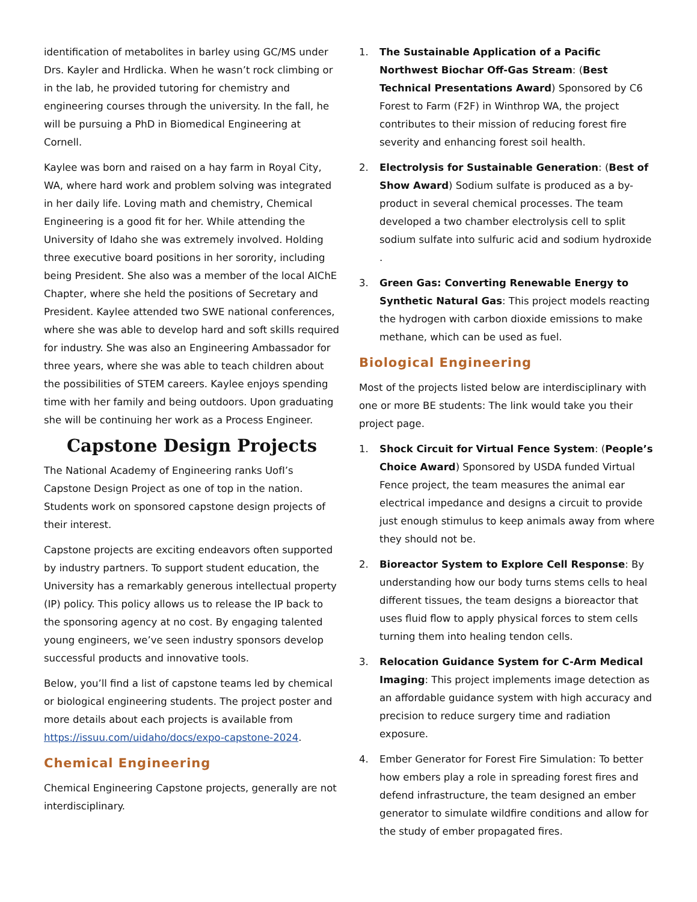identification of metabolites in barley using GC/MS under Drs. Kayler and Hrdlicka. When he wasn’t rock climbing or in the lab, he provided tutoring for chemistry and engineering courses through the university. In the fall, he will be pursuing a PhD in Biomedical Engineering at Cornell.
Kaylee was born and raised on a hay farm in Royal City, WA, where hard work and problem solving was integrated in her daily life. Loving math and chemistry, Chemical Engineering is a good fit for her. While attending the University of Idaho she was extremely involved. Holding three executive board positions in her sorority, including being President. She also was a member of the local AIChE Chapter, where she held the positions of Secretary and President. Kaylee attended two SWE national conferences, where she was able to develop hard and soft skills required for industry. She was also an Engineering Ambassador for three years, where she was able to teach children about the possibilities of STEM careers. Kaylee enjoys spending time with her family and being outdoors. Upon graduating she will be continuing her work as a Process Engineer.
Capstone Design Projects
The National Academy of Engineering ranks UofI’s Capstone Design Project as one of top in the nation. Students work on sponsored capstone design projects of their interest.
Capstone projects are exciting endeavors often supported by industry partners. To support student education, the University has a remarkably generous intellectual property (IP) policy. This policy allows us to release the IP back to the sponsoring agency at no cost. By engaging talented young engineers, we’ve seen industry sponsors develop successful products and innovative tools.
Below, you’ll find a list of capstone teams led by chemical or biological engineering students. The project poster and more details about each projects is available from https://issuu.com/uidaho/docs/expo-capstone-2024.
Chemical Engineering
Chemical Engineering Capstone projects, generally are not interdisciplinary.
1. The Sustainable Application of a Pacific Northwest Biochar Off-Gas Stream: (Best Technical Presentations Award) Sponsored by C6 Forest to Farm (F2F) in Winthrop WA, the project contributes to their mission of reducing forest fire severity and enhancing forest soil health.
2. Electrolysis for Sustainable Generation: (Best of Show Award) Sodium sulfate is produced as a by-product in several chemical processes. The team developed a two chamber electrolysis cell to split sodium sulfate into sulfuric acid and sodium hydroxide .
3. Green Gas: Converting Renewable Energy to Synthetic Natural Gas: This project models reacting the hydrogen with carbon dioxide emissions to make methane, which can be used as fuel.
Biological Engineering
Most of the projects listed below are interdisciplinary with one or more BE students: The link would take you their project page.
1. Shock Circuit for Virtual Fence System: (People’s Choice Award) Sponsored by USDA funded Virtual Fence project, the team measures the animal ear electrical impedance and designs a circuit to provide just enough stimulus to keep animals away from where they should not be.
2. Bioreactor System to Explore Cell Response: By understanding how our body turns stems cells to heal different tissues, the team designs a bioreactor that uses fluid flow to apply physical forces to stem cells turning them into healing tendon cells.
3. Relocation Guidance System for C-Arm Medical Imaging: This project implements image detection as an affordable guidance system with high accuracy and precision to reduce surgery time and radiation exposure.
4. Ember Generator for Forest Fire Simulation: To better how embers play a role in spreading forest fires and defend infrastructure, the team designed an ember generator to simulate wildfire conditions and allow for the study of ember propagated fires.